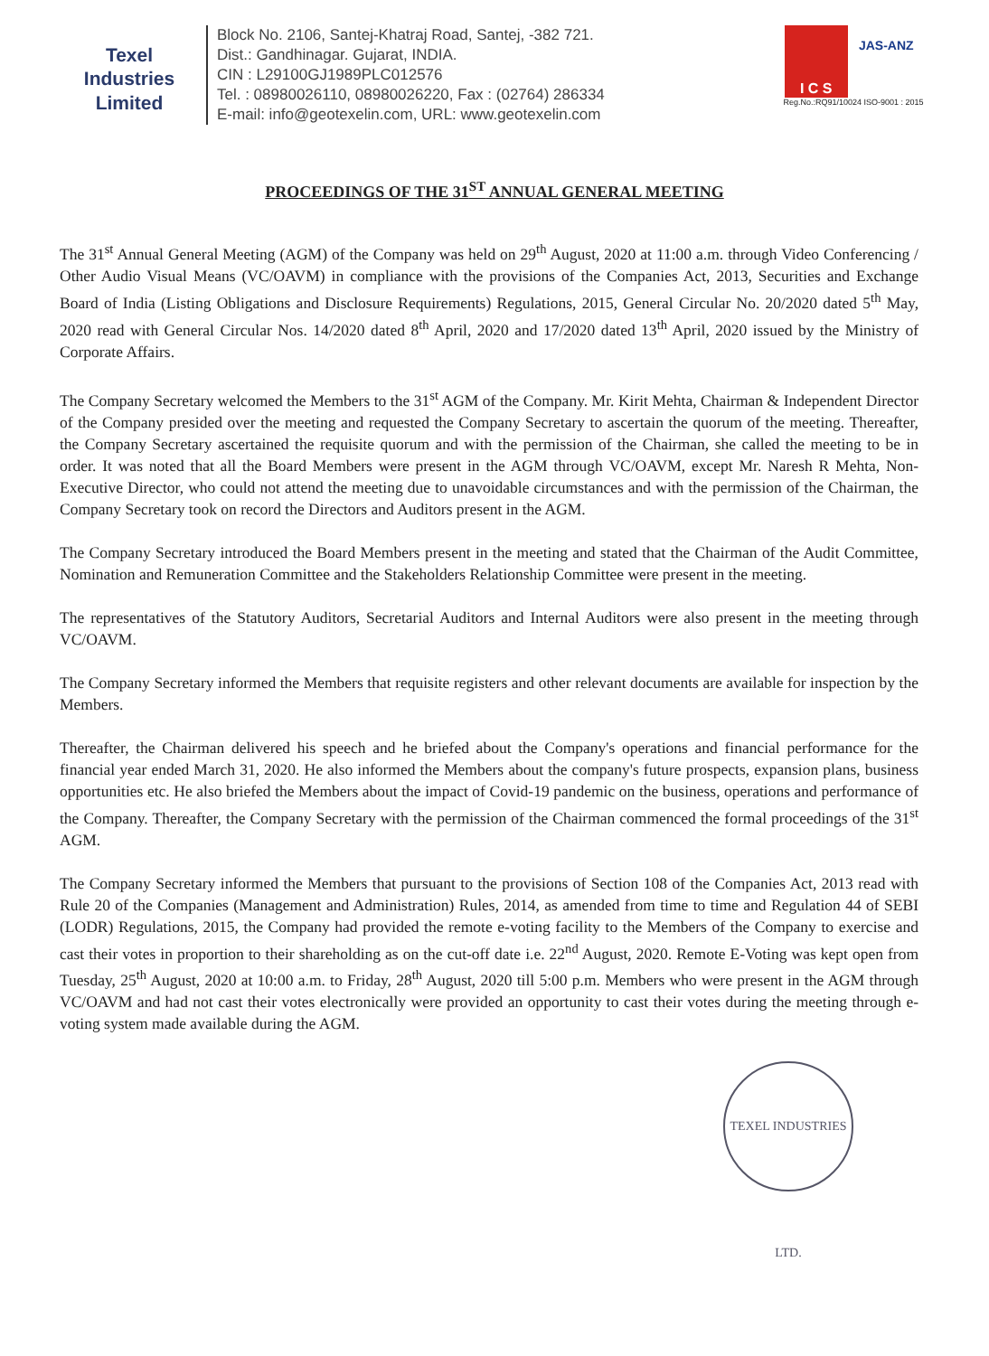Texel
Industries
Limited
Block No. 2106, Santej-Khatraj Road, Santej, -382 721.
Dist.: Gandhinagar. Gujarat, INDIA.
CIN : L29100GJ1989PLC012576
Tel. : 08980026110, 08980026220, Fax : (02764) 286334
E-mail: info@geotexelin.com, URL: www.geotexelin.com
I C S JAS-ANZ
Reg.No.:RQ91/10024 ISO-9001 : 2015
PROCEEDINGS OF THE 31<sup>ST</sup> ANNUAL GENERAL MEETING
The 31<sup>st</sup> Annual General Meeting (AGM) of the Company was held on 29<sup>th</sup> August, 2020 at 11:00 a.m. through Video Conferencing / Other Audio Visual Means (VC/OAVM) in compliance with the provisions of the Companies Act, 2013, Securities and Exchange Board of India (Listing Obligations and Disclosure Requirements) Regulations, 2015, General Circular No. 20/2020 dated 5<sup>th</sup> May, 2020 read with General Circular Nos. 14/2020 dated 8<sup>th</sup> April, 2020 and 17/2020 dated 13<sup>th</sup> April, 2020 issued by the Ministry of Corporate Affairs.
The Company Secretary welcomed the Members to the 31<sup>st</sup> AGM of the Company. Mr. Kirit Mehta, Chairman & Independent Director of the Company presided over the meeting and requested the Company Secretary to ascertain the quorum of the meeting. Thereafter, the Company Secretary ascertained the requisite quorum and with the permission of the Chairman, she called the meeting to be in order. It was noted that all the Board Members were present in the AGM through VC/OAVM, except Mr. Naresh R Mehta, Non-Executive Director, who could not attend the meeting due to unavoidable circumstances and with the permission of the Chairman, the Company Secretary took on record the Directors and Auditors present in the AGM.
The Company Secretary introduced the Board Members present in the meeting and stated that the Chairman of the Audit Committee, Nomination and Remuneration Committee and the Stakeholders Relationship Committee were present in the meeting.
The representatives of the Statutory Auditors, Secretarial Auditors and Internal Auditors were also present in the meeting through VC/OAVM.
The Company Secretary informed the Members that requisite registers and other relevant documents are available for inspection by the Members.
Thereafter, the Chairman delivered his speech and he briefed about the Company's operations and financial performance for the financial year ended March 31, 2020. He also informed the Members about the company's future prospects, expansion plans, business opportunities etc. He also briefed the Members about the impact of Covid-19 pandemic on the business, operations and performance of the Company. Thereafter, the Company Secretary with the permission of the Chairman commenced the formal proceedings of the 31<sup>st</sup> AGM.
The Company Secretary informed the Members that pursuant to the provisions of Section 108 of the Companies Act, 2013 read with Rule 20 of the Companies (Management and Administration) Rules, 2014, as amended from time to time and Regulation 44 of SEBI (LODR) Regulations, 2015, the Company had provided the remote e-voting facility to the Members of the Company to exercise and cast their votes in proportion to their shareholding as on the cut-off date i.e. 22<sup>nd</sup> August, 2020. Remote E-Voting was kept open from Tuesday, 25<sup>th</sup> August, 2020 at 10:00 a.m. to Friday, 28<sup>th</sup> August, 2020 till 5:00 p.m. Members who were present in the AGM through VC/OAVM and had not cast their votes electronically were provided an opportunity to cast their votes during the meeting through e-voting system made available during the AGM.
TEXEL INDUSTRIES LTD.